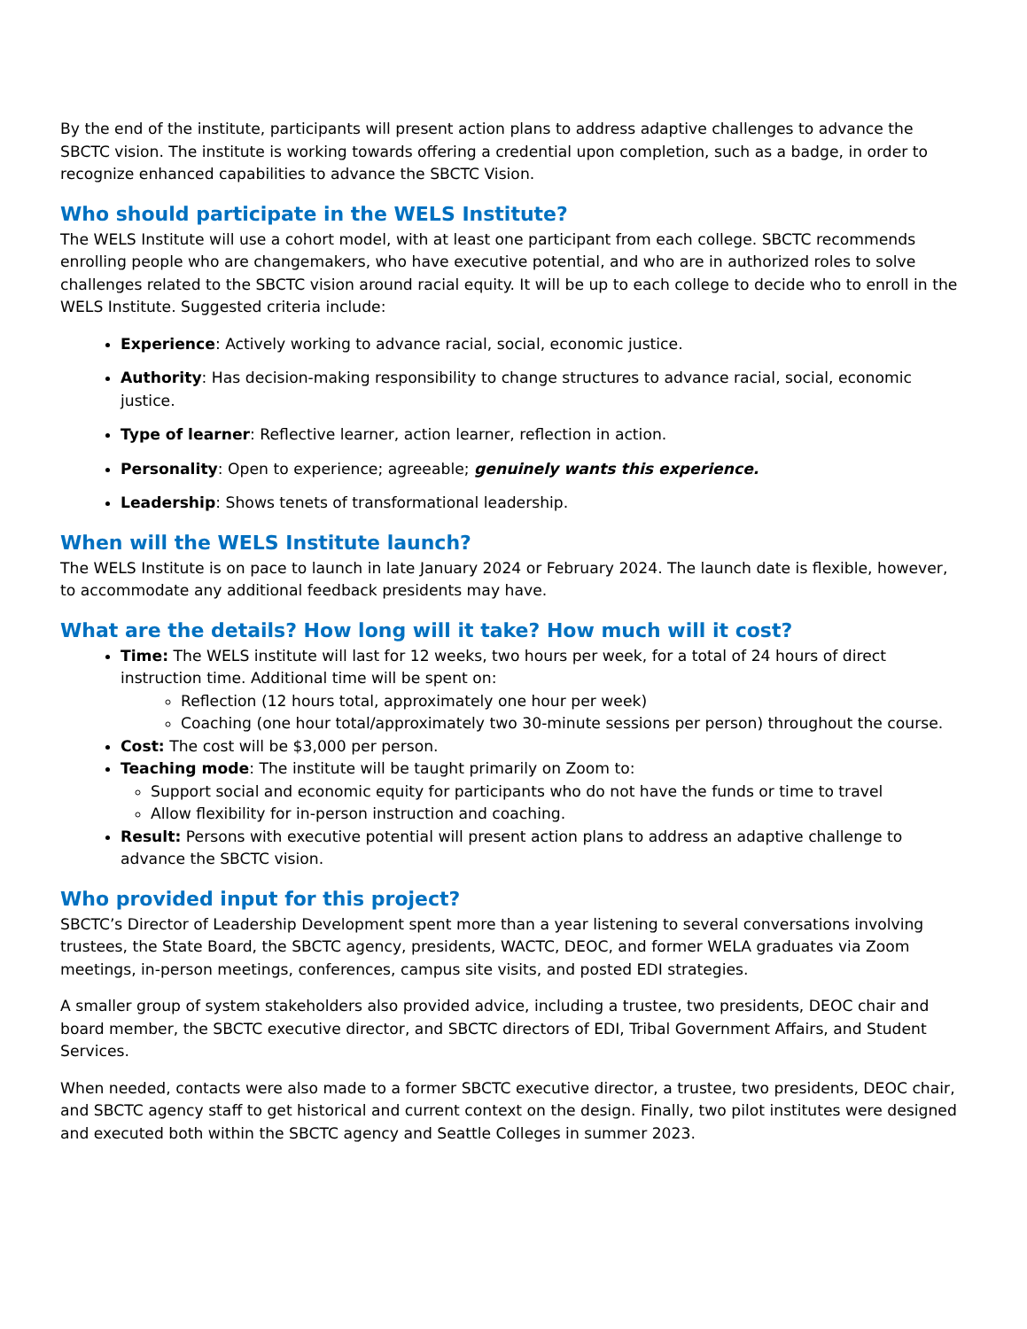By the end of the institute, participants will present action plans to address adaptive challenges to advance the SBCTC vision. The institute is working towards offering a credential upon completion, such as a badge, in order to recognize enhanced capabilities to advance the SBCTC Vision.
Who should participate in the WELS Institute?
The WELS Institute will use a cohort model, with at least one participant from each college. SBCTC recommends enrolling people who are changemakers, who have executive potential, and who are in authorized roles to solve challenges related to the SBCTC vision around racial equity. It will be up to each college to decide who to enroll in the WELS Institute. Suggested criteria include:
Experience: Actively working to advance racial, social, economic justice.
Authority: Has decision-making responsibility to change structures to advance racial, social, economic justice.
Type of learner: Reflective learner, action learner, reflection in action.
Personality: Open to experience; agreeable; genuinely wants this experience.
Leadership: Shows tenets of transformational leadership.
When will the WELS Institute launch?
The WELS Institute is on pace to launch in late January 2024 or February 2024. The launch date is flexible, however, to accommodate any additional feedback presidents may have.
What are the details? How long will it take? How much will it cost?
Time: The WELS institute will last for 12 weeks, two hours per week, for a total of 24 hours of direct instruction time. Additional time will be spent on:
Reflection (12 hours total, approximately one hour per week)
Coaching (one hour total/approximately two 30-minute sessions per person) throughout the course.
Cost: The cost will be $3,000 per person.
Teaching mode: The institute will be taught primarily on Zoom to:
Support social and economic equity for participants who do not have the funds or time to travel
Allow flexibility for in-person instruction and coaching.
Result: Persons with executive potential will present action plans to address an adaptive challenge to advance the SBCTC vision.
Who provided input for this project?
SBCTC’s Director of Leadership Development spent more than a year listening to several conversations involving trustees, the State Board, the SBCTC agency, presidents, WACTC, DEOC, and former WELA graduates via Zoom meetings, in-person meetings, conferences, campus site visits, and posted EDI strategies.
A smaller group of system stakeholders also provided advice, including a trustee, two presidents, DEOC chair and board member, the SBCTC executive director, and SBCTC directors of EDI, Tribal Government Affairs, and Student Services.
When needed, contacts were also made to a former SBCTC executive director, a trustee, two presidents, DEOC chair, and SBCTC agency staff to get historical and current context on the design. Finally, two pilot institutes were designed and executed both within the SBCTC agency and Seattle Colleges in summer 2023.